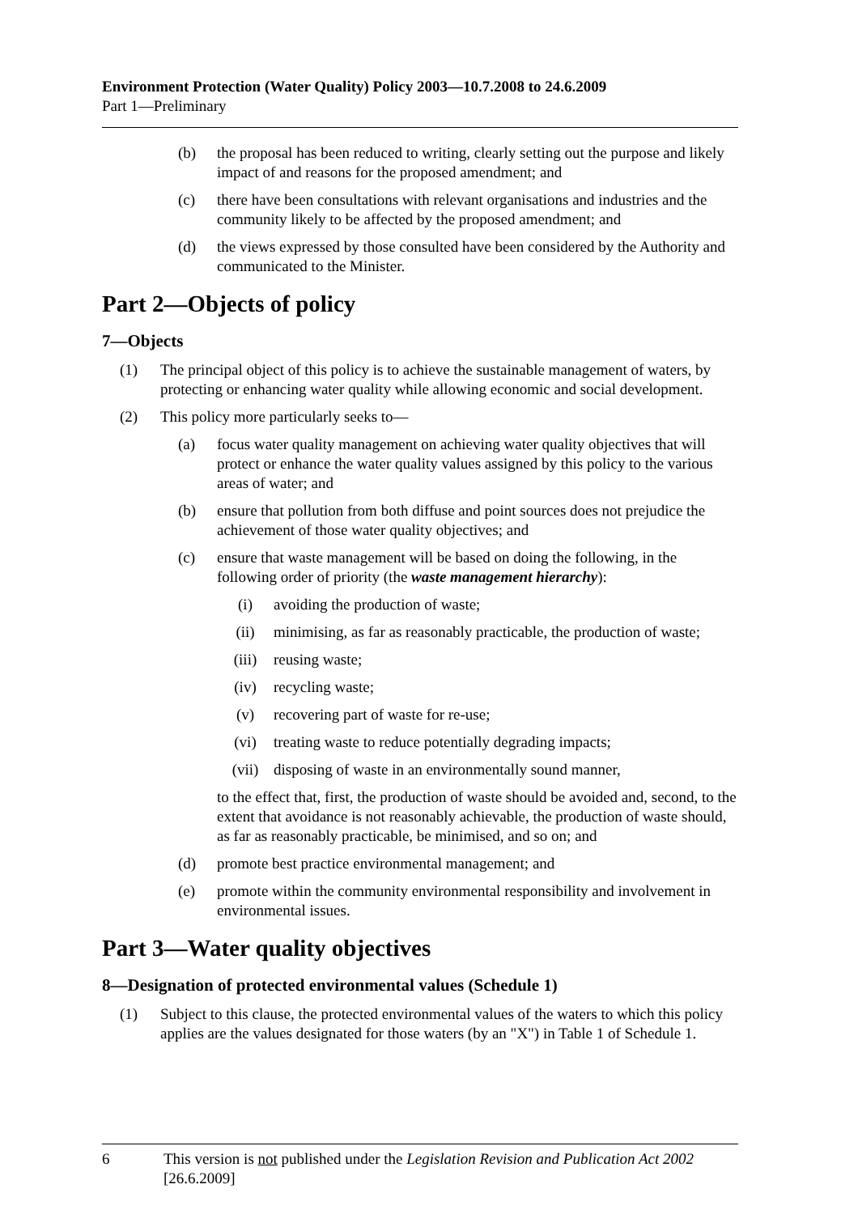Environment Protection (Water Quality) Policy 2003—10.7.2008 to 24.6.2009
Part 1—Preliminary
(b) the proposal has been reduced to writing, clearly setting out the purpose and likely impact of and reasons for the proposed amendment; and
(c) there have been consultations with relevant organisations and industries and the community likely to be affected by the proposed amendment; and
(d) the views expressed by those consulted have been considered by the Authority and communicated to the Minister.
Part 2—Objects of policy
7—Objects
(1) The principal object of this policy is to achieve the sustainable management of waters, by protecting or enhancing water quality while allowing economic and social development.
(2) This policy more particularly seeks to—
(a) focus water quality management on achieving water quality objectives that will protect or enhance the water quality values assigned by this policy to the various areas of water; and
(b) ensure that pollution from both diffuse and point sources does not prejudice the achievement of those water quality objectives; and
(c) ensure that waste management will be based on doing the following, in the following order of priority (the waste management hierarchy):
(i) avoiding the production of waste;
(ii) minimising, as far as reasonably practicable, the production of waste;
(iii) reusing waste;
(iv) recycling waste;
(v) recovering part of waste for re-use;
(vi) treating waste to reduce potentially degrading impacts;
(vii) disposing of waste in an environmentally sound manner,
to the effect that, first, the production of waste should be avoided and, second, to the extent that avoidance is not reasonably achievable, the production of waste should, as far as reasonably practicable, be minimised, and so on; and
(d) promote best practice environmental management; and
(e) promote within the community environmental responsibility and involvement in environmental issues.
Part 3—Water quality objectives
8—Designation of protected environmental values (Schedule 1)
(1) Subject to this clause, the protected environmental values of the waters to which this policy applies are the values designated for those waters (by an "X") in Table 1 of Schedule 1.
6 This version is not published under the Legislation Revision and Publication Act 2002 [26.6.2009]